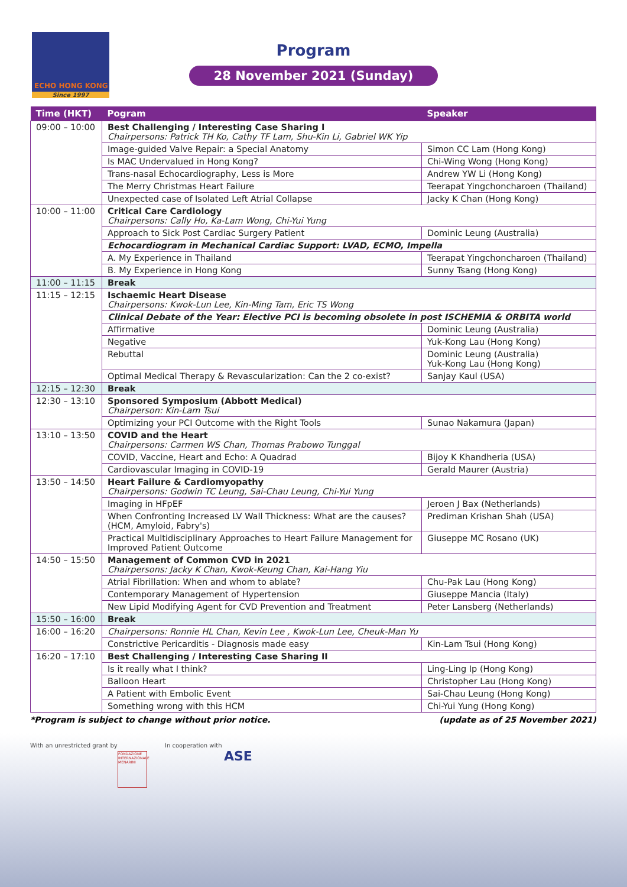ECHO HONG KONG
Since 1997
Program
28 November 2021 (Sunday)
| Time (HKT) | Pogram | Speaker |
| --- | --- | --- |
| 09:00 – 10:00 | Best Challenging / Interesting Case Sharing I Chairpersons: Patrick TH Ko, Cathy TF Lam, Shu-Kin Li, Gabriel WK Yip | |
| | Image-guided Valve Repair: a Special Anatomy | Simon CC Lam (Hong Kong) |
| | Is MAC Undervalued in Hong Kong? | Chi-Wing Wong (Hong Kong) |
| | Trans-nasal Echocardiography, Less is More | Andrew YW Li (Hong Kong) |
| | The Merry Christmas Heart Failure | Teerapat Yingchoncharoen (Thailand) |
| | Unexpected case of Isolated Left Atrial Collapse | Jacky K Chan (Hong Kong) |
| 10:00 – 11:00 | Critical Care Cardiology Chairpersons: Cally Ho, Ka-Lam Wong, Chi-Yui Yung | |
| | Approach to Sick Post Cardiac Surgery Patient | Dominic Leung (Australia) |
| | Echocardiogram in Mechanical Cardiac Support: LVAD, ECMO, Impella | |
| | A. My Experience in Thailand | Teerapat Yingchoncharoen (Thailand) |
| | B. My Experience in Hong Kong | Sunny Tsang (Hong Kong) |
| 11:00 – 11:15 | Break | |
| 11:15 – 12:15 | Ischaemic Heart Disease Chairpersons: Kwok-Lun Lee, Kin-Ming Tam, Eric TS Wong | |
| | Clinical Debate of the Year: Elective PCI is becoming obsolete in post ISCHEMIA & ORBITA world | |
| | Affirmative | Dominic Leung (Australia) |
| | Negative | Yuk-Kong Lau (Hong Kong) |
| | Rebuttal | Dominic Leung (Australia) Yuk-Kong Lau (Hong Kong) |
| | Optimal Medical Therapy & Revascularization: Can the 2 co-exist? | Sanjay Kaul (USA) |
| 12:15 – 12:30 | Break | |
| 12:30 – 13:10 | Sponsored Symposium (Abbott Medical) Chairperson: Kin-Lam Tsui | |
| | Optimizing your PCI Outcome with the Right Tools | Sunao Nakamura (Japan) |
| 13:10 – 13:50 | COVID and the Heart Chairpersons: Carmen WS Chan, Thomas Prabowo Tunggal | |
| | COVID, Vaccine, Heart and Echo: A Quadrad | Bijoy K Khandheria (USA) |
| | Cardiovascular Imaging in COVID-19 | Gerald Maurer (Austria) |
| 13:50 – 14:50 | Heart Failure & Cardiomyopathy Chairpersons: Godwin TC Leung, Sai-Chau Leung, Chi-Yui Yung | |
| | Imaging in HFpEF | Jeroen J Bax (Netherlands) |
| | When Confronting Increased LV Wall Thickness: What are the causes? (HCM, Amyloid, Fabry's) | Prediman Krishan Shah (USA) |
| | Practical Multidisciplinary Approaches to Heart Failure Management for Improved Patient Outcome | Giuseppe MC Rosano (UK) |
| 14:50 – 15:50 | Management of Common CVD in 2021 Chairpersons: Jacky K Chan, Kwok-Keung Chan, Kai-Hang Yiu | |
| | Atrial Fibrillation: When and whom to ablate? | Chu-Pak Lau (Hong Kong) |
| | Contemporary Management of Hypertension | Giuseppe Mancia (Italy) |
| | New Lipid Modifying Agent for CVD Prevention and Treatment | Peter Lansberg (Netherlands) |
| 15:50 – 16:00 | Break | |
| 16:00 – 16:20 | Chairpersons: Ronnie HL Chan, Kevin Lee , Kwok-Lun Lee, Cheuk-Man Yu | |
| | Constrictive Pericarditis - Diagnosis made easy | Kin-Lam Tsui (Hong Kong) |
| 16:20 – 17:10 | Best Challenging / Interesting Case Sharing II | |
| | Is it really what I think? | Ling-Ling Ip (Hong Kong) |
| | Balloon Heart | Christopher Lau (Hong Kong) |
| | A Patient with Embolic Event | Sai-Chau Leung (Hong Kong) |
| | Something wrong with this HCM | Chi-Yui Yung (Hong Kong) |
*Program is subject to change without prior notice. (update as of 25 November 2021)
With an unrestricted grant by
FONDAZIONE INTERNAZIONALE MENARINI
In cooperation with
ASE